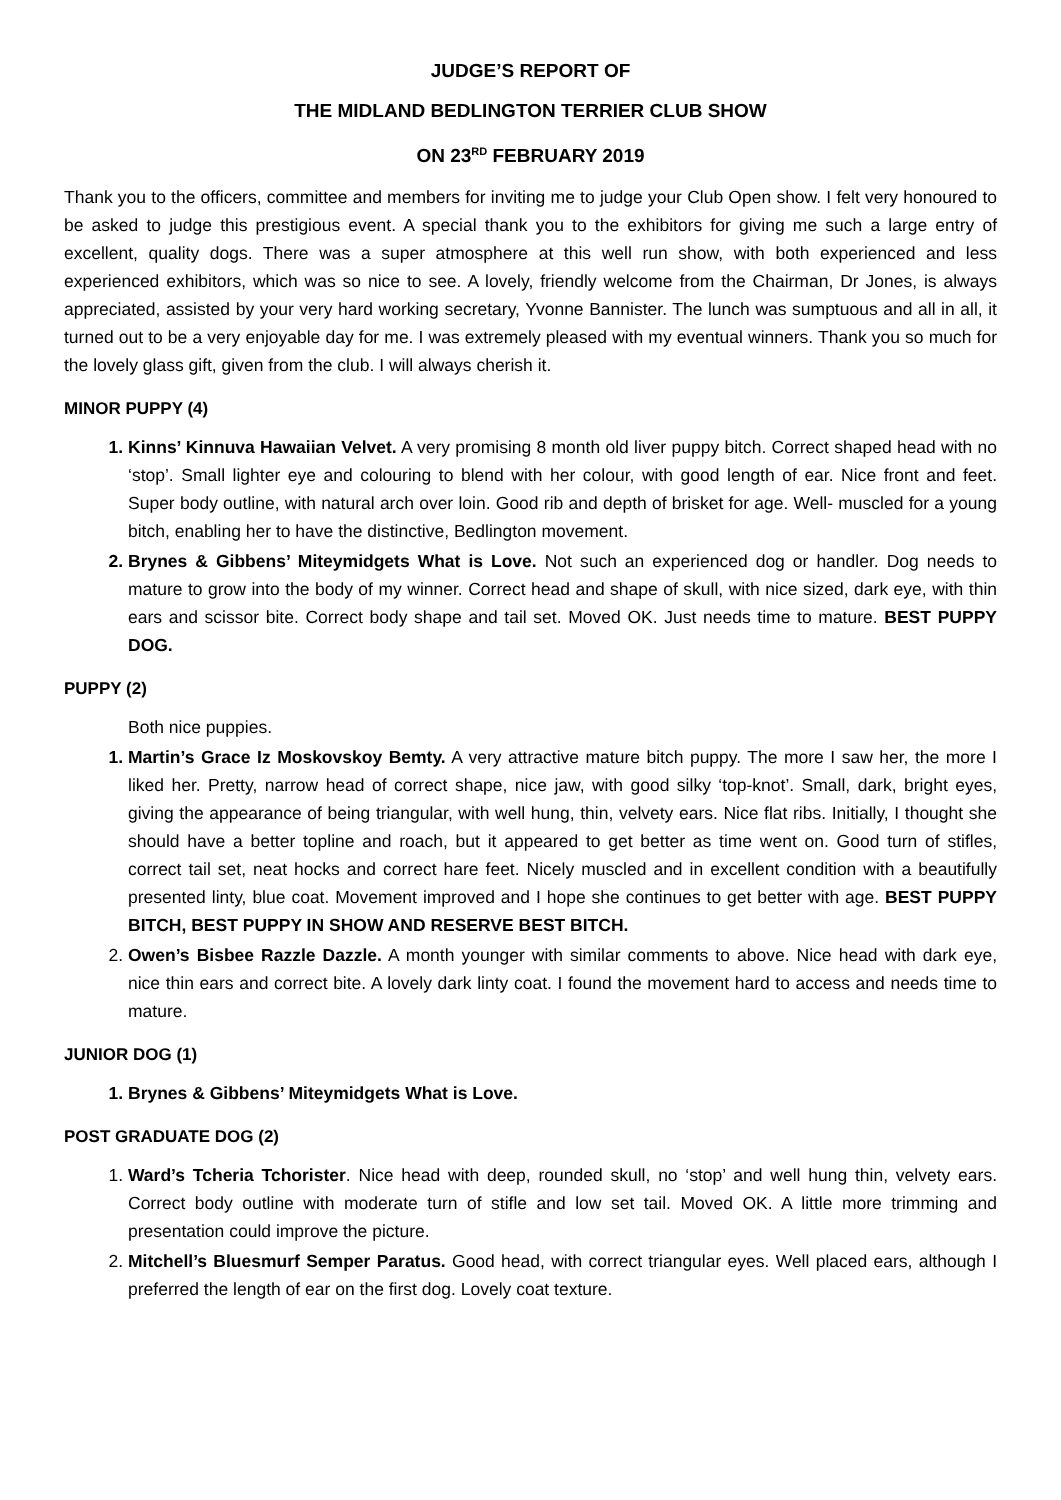JUDGE’S REPORT OF
THE MIDLAND BEDLINGTON TERRIER CLUB SHOW
ON 23<sup>RD</sup> FEBRUARY 2019
Thank you to the officers, committee and members for inviting me to judge your Club Open show. I felt very honoured to be asked to judge this prestigious event. A special thank you to the exhibitors for giving me such a large entry of excellent, quality dogs. There was a super atmosphere at this well run show, with both experienced and less experienced exhibitors, which was so nice to see. A lovely, friendly welcome from the Chairman, Dr Jones, is always appreciated, assisted by your very hard working secretary, Yvonne Bannister. The lunch was sumptuous and all in all, it turned out to be a very enjoyable day for me. I was extremely pleased with my eventual winners. Thank you so much for the lovely glass gift, given from the club. I will always cherish it.
MINOR PUPPY (4)
Kinns’ Kinnuva Hawaiian Velvet. A very promising 8 month old liver puppy bitch. Correct shaped head with no ‘stop’. Small lighter eye and colouring to blend with her colour, with good length of ear. Nice front and feet. Super body outline, with natural arch over loin. Good rib and depth of brisket for age. Well- muscled for a young bitch, enabling her to have the distinctive, Bedlington movement.
Brynes & Gibbens’ Miteymidgets What is Love. Not such an experienced dog or handler. Dog needs to mature to grow into the body of my winner. Correct head and shape of skull, with nice sized, dark eye, with thin ears and scissor bite. Correct body shape and tail set. Moved OK. Just needs time to mature. BEST PUPPY DOG.
PUPPY (2)
Both nice puppies.
Martin’s Grace Iz Moskovskoy Bemty. A very attractive mature bitch puppy. The more I saw her, the more I liked her. Pretty, narrow head of correct shape, nice jaw, with good silky ‘top-knot’. Small, dark, bright eyes, giving the appearance of being triangular, with well hung, thin, velvety ears. Nice flat ribs. Initially, I thought she should have a better topline and roach, but it appeared to get better as time went on. Good turn of stifles, correct tail set, neat hocks and correct hare feet. Nicely muscled and in excellent condition with a beautifully presented linty, blue coat. Movement improved and I hope she continues to get better with age. BEST PUPPY BITCH, BEST PUPPY IN SHOW AND RESERVE BEST BITCH.
Owen’s Bisbee Razzle Dazzle. A month younger with similar comments to above. Nice head with dark eye, nice thin ears and correct bite. A lovely dark linty coat. I found the movement hard to access and needs time to mature.
JUNIOR DOG (1)
Brynes & Gibbens’ Miteymidgets What is Love.
POST GRADUATE DOG (2)
Ward’s Tcheria Tchorister. Nice head with deep, rounded skull, no ‘stop’ and well hung thin, velvety ears. Correct body outline with moderate turn of stifle and low set tail. Moved OK. A little more trimming and presentation could improve the picture.
Mitchell’s Bluesmurf Semper Paratus. Good head, with correct triangular eyes. Well placed ears, although I preferred the length of ear on the first dog. Lovely coat texture.